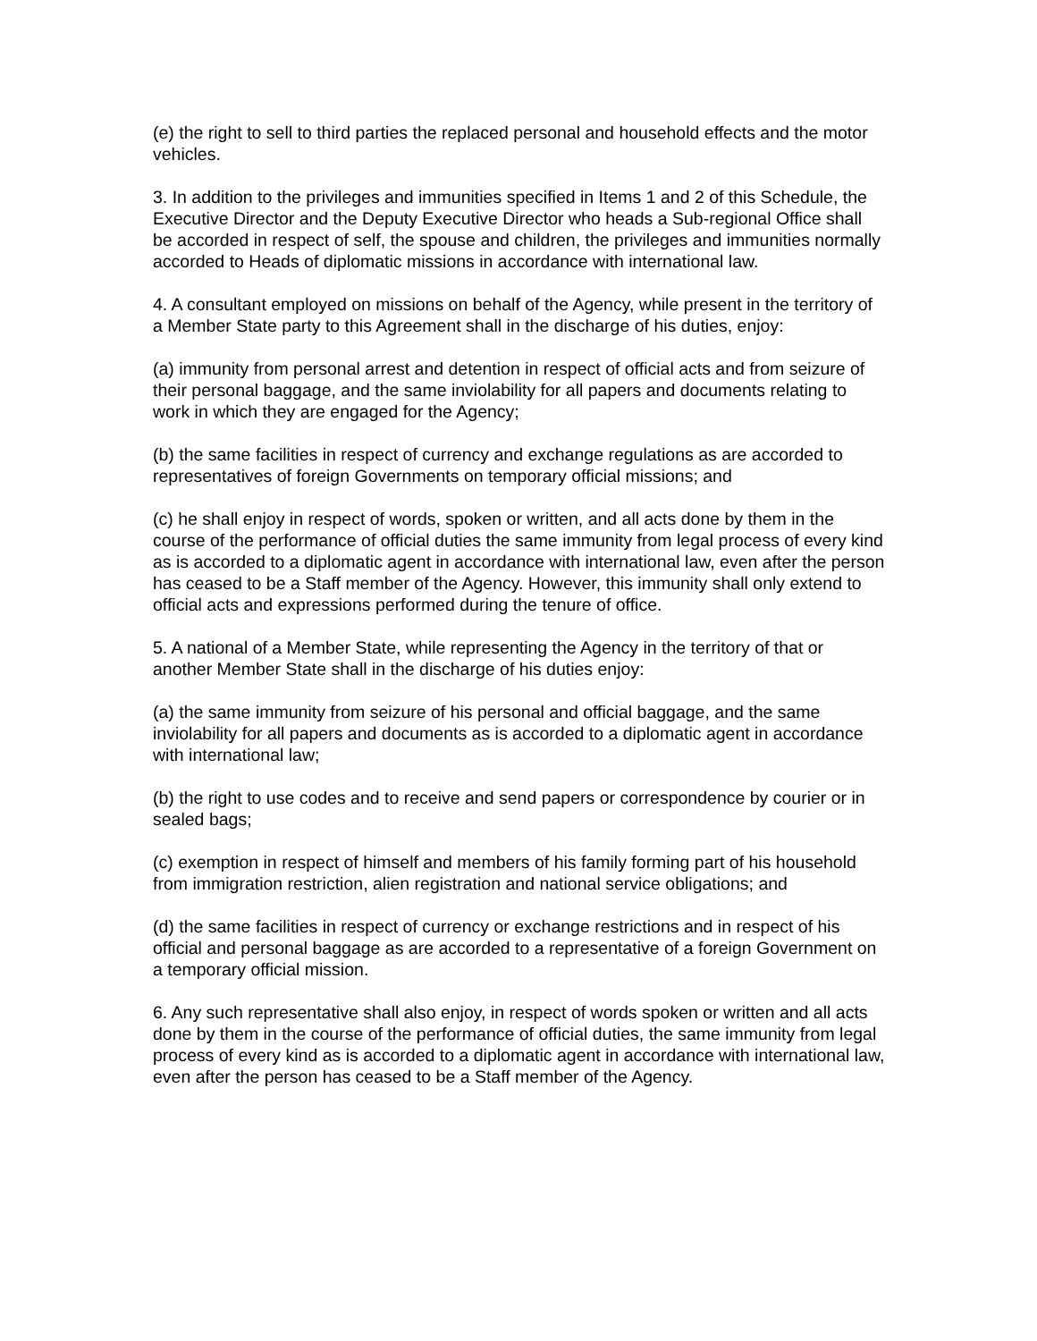(e) the right to sell to third parties the replaced personal and household effects and the motor vehicles.
3. In addition to the privileges and immunities specified in Items 1 and 2 of this Schedule, the Executive Director and the Deputy Executive Director who heads a Sub-regional Office shall be accorded in respect of self, the spouse and children, the privileges and immunities normally accorded to Heads of diplomatic missions in accordance with international law.
4. A consultant employed on missions on behalf of the Agency, while present in the territory of a Member State party to this Agreement shall in the discharge of his duties, enjoy:
(a) immunity from personal arrest and detention in respect of official acts and from seizure of their personal baggage, and the same inviolability for all papers and documents relating to work in which they are engaged for the Agency;
(b) the same facilities in respect of currency and exchange regulations as are accorded to representatives of foreign Governments on temporary official missions; and
(c) he shall enjoy in respect of words, spoken or written, and all acts done by them in the course of the performance of official duties the same immunity from legal process of every kind as is accorded to a diplomatic agent in accordance with international law, even after the person has ceased to be a Staff member of the Agency. However, this immunity shall only extend to official acts and expressions performed during the tenure of office.
5. A national of a Member State, while representing the Agency in the territory of that or another Member State shall in the discharge of his duties enjoy:
(a) the same immunity from seizure of his personal and official baggage, and the same inviolability for all papers and documents as is accorded to a diplomatic agent in accordance with international law;
(b) the right to use codes and to receive and send papers or correspondence by courier or in sealed bags;
(c) exemption in respect of himself and members of his family forming part of his household from immigration restriction, alien registration and national service obligations; and
(d) the same facilities in respect of currency or exchange restrictions and in respect of his official and personal baggage as are accorded to a representative of a foreign Government on a temporary official mission.
6. Any such representative shall also enjoy, in respect of words spoken or written and all acts done by them in the course of the performance of official duties, the same immunity from legal process of every kind as is accorded to a diplomatic agent in accordance with international law, even after the person has ceased to be a Staff member of the Agency.